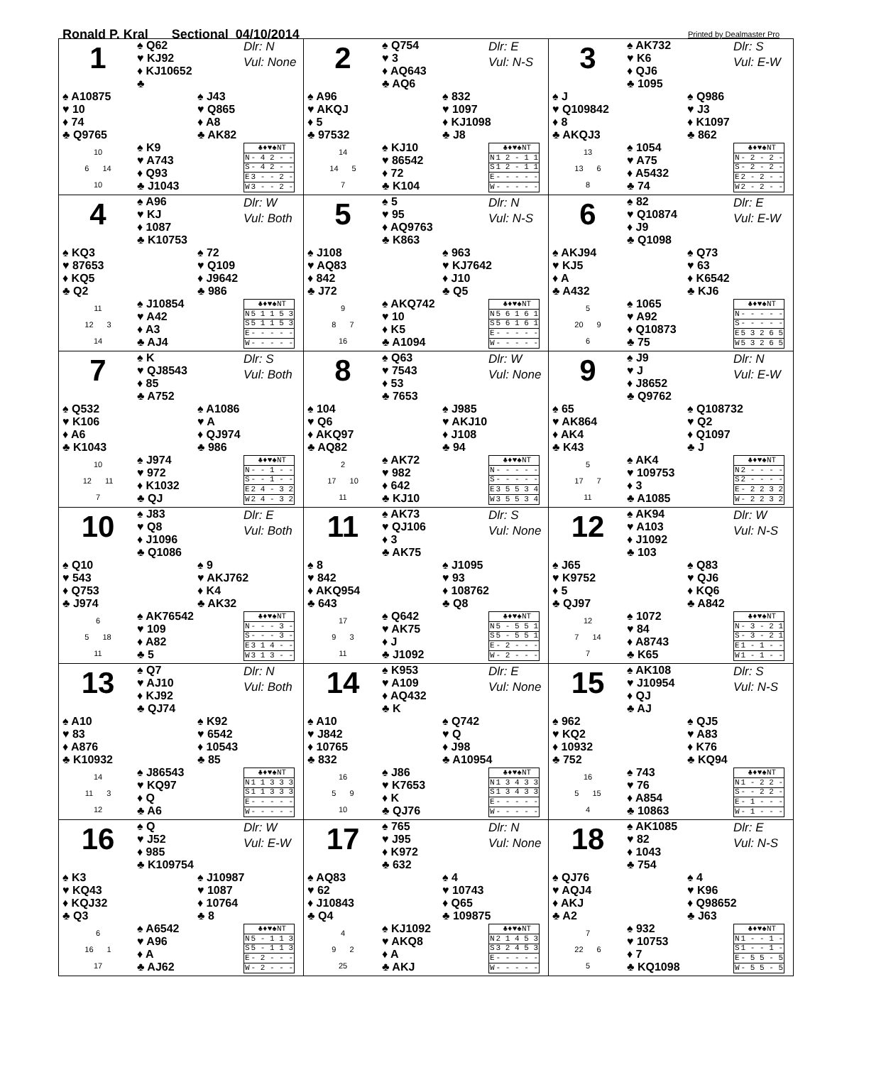Ronald P. Kral Sectional 04/10/2014
Printed by Dealmaster Pro
| 1 ♠ Q62 ♥ KJ92 ♦ KJ10652 ♣ Dlr: N Vul: None ♠ A10875 ♥ 10 ♦ 74 ♣ Q9765 ♠ J43 ♥ Q865 ♦ A8 ♣ AK82 10 6 14 10 ♠ K9 ♥ A743 ♦ Q93 ♣ J1043 / / ♣♦♥♠NT / / --- / --- / / N / - 4 2 - - / / S / - 4 2 - - / / E / 3 - - 2 - / / W / 3 - - 2 - / | 2 ♠ Q754 ♥ 3 ♦ AQ643 ♣ AQ6 Dlr: E Vul: N-S ♠ A96 ♥ AKQJ ♦ 5 ♣ 97532 ♠ 832 ♥ 1097 ♦ KJ1098 ♣ J8 14 14 5 7 ♠ KJ10 ♥ 86542 ♦ 72 ♣ K104 / / ♣♦♥♠NT / / --- / --- / / N / 1 2 - 1 1 / / S / 1 2 - 1 1 / / E / - - - - - / / W / - - - - - / | 3 ♠ AK732 ♥ K6 ♦ QJ6 ♣ 1095 Dlr: S Vul: E-W ♠ J ♥ Q109842 ♦ 8 ♣ AKQJ3 ♠ Q986 ♥ J3 ♦ K1097 ♣ 862 13 13 6 8 ♠ 1054 ♥ A75 ♦ A5432 ♣ 74 / / ♣♦♥♠NT / / --- / --- / / N / - 2 - 2 - / / S / - 2 - 2 - / / E / 2 - 2 - - / / W / 2 - 2 - - / |
| 4 ♠ A96 ♥ KJ ♦ 1087 ♣ K10753 Dlr: W Vul: Both ♠ KQ3 ♥ 87653 ♦ KQ5 ♣ Q2 ♠ 72 ♥ Q109 ♦ J9642 ♣ 986 11 12 3 14 ♠ J10854 ♥ A42 ♦ A3 ♣ AJ4 / / ♣♦♥♠NT / / --- / --- / / N / 5 1 1 5 3 / / S / 5 1 1 5 3 / / E / - - - - - / / W / - - - - - / | 5 ♠ 5 ♥ 95 ♦ AQ9763 ♣ K863 Dlr: N Vul: N-S ♠ J108 ♥ AQ83 ♦ 842 ♣ J72 ♠ 963 ♥ KJ7642 ♦ J10 ♣ Q5 9 8 7 16 ♠ AKQ742 ♥ 10 ♦ K5 ♣ A1094 / / ♣♦♥♠NT / / --- / --- / / N / 5 6 1 6 1 / / S / 5 6 1 6 1 / / E / - - - - - / / W / - - - - - / | 6 ♠ 82 ♥ Q10874 ♦ J9 ♣ Q1098 Dlr: E Vul: E-W ♠ AKJ94 ♥ KJ5 ♦ A ♣ A432 ♠ Q73 ♥ 63 ♦ K6542 ♣ KJ6 5 20 9 6 ♠ 1065 ♥ A92 ♦ Q10873 ♣ 75 / / ♣♦♥♠NT / / --- / --- / / N / - - - - - / / S / - - - - - / / E / 5 3 2 6 5 / / W / 5 3 2 6 5 / |
| 7 ♠ K ♥ QJ8543 ♦ 85 ♣ A752 Dlr: S Vul: Both ♠ Q532 ♥ K106 ♦ A6 ♣ K1043 ♠ A1086 ♥ A ♦ QJ974 ♣ 986 10 12 11 7 ♠ J974 ♥ 972 ♦ K1032 ♣ QJ / / ♣♦♥♠NT / / --- / --- / / N / - - 1 - - / / S / - - 1 - - / / E / 2 4 - 3 2 / / W / 2 4 - 3 2 / | 8 ♠ Q63 ♥ 7543 ♦ 53 ♣ 7653 Dlr: W Vul: None ♠ 104 ♥ Q6 ♦ AKQ97 ♣ AQ82 ♠ J985 ♥ AKJ10 ♦ J108 ♣ 94 2 17 10 11 ♠ AK72 ♥ 982 ♦ 642 ♣ KJ10 / / ♣♦♥♠NT / / --- / --- / / N / - - - - - / / S / - - - - - / / E / 3 5 5 3 4 / / W / 3 5 5 3 4 / | 9 ♠ J9 ♥ J ♦ J8652 ♣ Q9762 Dlr: N Vul: E-W ♠ 65 ♥ AK864 ♦ AK4 ♣ K43 ♠ Q108732 ♥ Q2 ♦ Q1097 ♣ J 5 17 7 11 ♠ AK4 ♥ 109753 ♦ 3 ♣ A1085 / / ♣♦♥♠NT / / --- / --- / / N / 2 - - - - / / S / 2 - - - - / / E / - 2 2 3 2 / / W / - 2 2 3 2 / |
| 10 ♠ J83 ♥ Q8 ♦ J1096 ♣ Q1086 Dlr: E Vul: Both ♠ Q10 ♥ 543 ♦ Q753 ♣ J974 ♠ 9 ♥ AKJ762 ♦ K4 ♣ AK32 6 5 18 11 ♠ AK76542 ♥ 109 ♦ A82 ♣ 5 / / ♣♦♥♠NT / / --- / --- / / N / - - - 3 - / / S / - - - 3 - / / E / 3 1 4 - - / / W / 3 1 3 - - / | 11 ♠ AK73 ♥ QJ106 ♦ 3 ♣ AK75 Dlr: S Vul: None ♠ 8 ♥ 842 ♦ AKQ954 ♣ 643 ♠ J1095 ♥ 93 ♦ 108762 ♣ Q8 17 9 3 11 ♠ Q642 ♥ AK75 ♦ J ♣ J1092 / / ♣♦♥♠NT / / --- / --- / / N / 5 - 5 5 1 / / S / 5 - 5 5 1 / / E / - 2 - - - / / W / - 2 - - - / | 12 ♠ AK94 ♥ A103 ♦ J1092 ♣ 103 Dlr: W Vul: N-S ♠ J65 ♥ K9752 ♦ 5 ♣ QJ97 ♠ Q83 ♥ QJ6 ♦ KQ6 ♣ A842 12 7 14 7 ♠ 1072 ♥ 84 ♦ A8743 ♣ K65 / / ♣♦♥♠NT / / --- / --- / / N / - 3 - 2 1 / / S / - 3 - 2 1 / / E / 1 - 1 - - / / W / 1 - 1 - - / |
| 13 ♠ Q7 ♥ AJ10 ♦ KJ92 ♣ QJ74 Dlr: N Vul: Both ♠ A10 ♥ 83 ♦ A876 ♣ K10932 ♠ K92 ♥ 6542 ♦ 10543 ♣ 85 14 11 3 12 ♠ J86543 ♥ KQ97 ♦ Q ♣ A6 / / ♣♦♥♠NT / / --- / --- / / N / 1 1 3 3 3 / / S / 1 1 3 3 3 / / E / - - - - - / / W / - - - - - / | 14 ♠ K953 ♥ A109 ♦ AQ432 ♣ K Dlr: E Vul: None ♠ A10 ♥ J842 ♦ 10765 ♣ 832 ♠ Q742 ♥ Q ♦ J98 ♣ A10954 16 5 9 10 ♠ J86 ♥ K7653 ♦ K ♣ QJ76 / / ♣♦♥♠NT / / --- / --- / / N / 1 3 4 3 3 / / S / 1 3 4 3 3 / / E / - - - - - / / W / - - - - - / | 15 ♠ AK108 ♥ J10954 ♦ QJ ♣ AJ Dlr: S Vul: N-S ♠ 962 ♥ KQ2 ♦ 10932 ♣ 752 ♠ QJ5 ♥ A83 ♦ K76 ♣ KQ94 16 5 15 4 ♠ 743 ♥ 76 ♦ A854 ♣ 10863 / / ♣♦♥♠NT / / --- / --- / / N / 1 - 2 2 - / / S / - - 2 2 - / / E / - 1 - - - / / W / - 1 - - - / |
| 16 ♠ Q ♥ J52 ♦ 985 ♣ K109754 Dlr: W Vul: E-W ♠ K3 ♥ KQ43 ♦ KQJ32 ♣ Q3 ♠ J10987 ♥ 1087 ♦ 10764 ♣ 8 6 16 1 17 ♠ A6542 ♥ A96 ♦ A ♣ AJ62 / / ♣♦♥♠NT / / --- / --- / / N / 5 - 1 1 3 / / S / 5 - 1 1 3 / / E / - 2 - - - / / W / - 2 - - - / | 17 ♠ 765 ♥ J95 ♦ K972 ♣ 632 Dlr: N Vul: None ♠ AQ83 ♥ 62 ♦ J10843 ♣ Q4 ♠ 4 ♥ 10743 ♦ Q65 ♣ 109875 4 9 2 25 ♠ KJ1092 ♥ AKQ8 ♦ A ♣ AKJ / / ♣♦♥♠NT / / --- / --- / / N / 2 1 4 5 3 / / S / 3 2 4 5 3 / / E / - - - - - / / W / - - - - - / | 18 ♠ AK1085 ♥ 82 ♦ 1043 ♣ 754 Dlr: E Vul: N-S ♠ QJ76 ♥ AQJ4 ♦ AKJ ♣ A2 ♠ 4 ♥ K96 ♦ Q98652 ♣ J63 7 22 6 5 ♠ 932 ♥ 10753 ♦ 7 ♣ KQ1098 / / ♣♦♥♠NT / / --- / --- / / N / 1 - - 1 - / / S / 1 - - 1 - / / E / - 5 5 - 5 / / W / - 5 5 - 5 / |